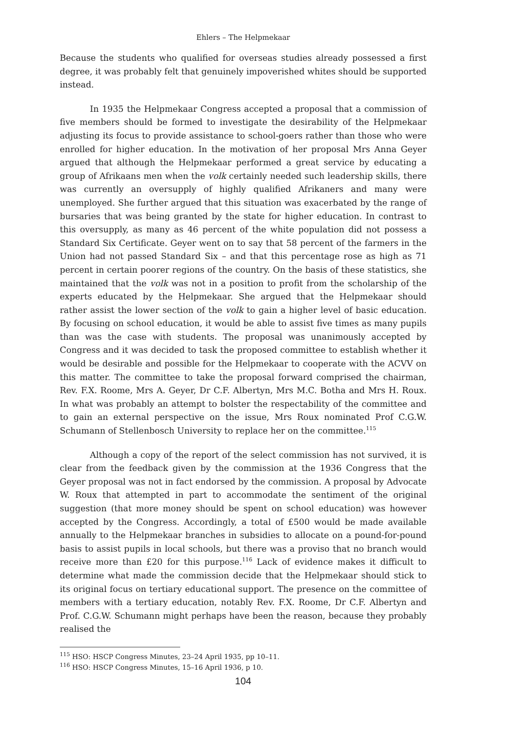Ehlers – The Helpmekaar
Because the students who qualified for overseas studies already possessed a first degree, it was probably felt that genuinely impoverished whites should be supported instead.
In 1935 the Helpmekaar Congress accepted a proposal that a commission of five members should be formed to investigate the desirability of the Helpmekaar adjusting its focus to provide assistance to school-goers rather than those who were enrolled for higher education. In the motivation of her proposal Mrs Anna Geyer argued that although the Helpmekaar performed a great service by educating a group of Afrikaans men when the volk certainly needed such leadership skills, there was currently an oversupply of highly qualified Afrikaners and many were unemployed. She further argued that this situation was exacerbated by the range of bursaries that was being granted by the state for higher education. In contrast to this oversupply, as many as 46 percent of the white population did not possess a Standard Six Certificate. Geyer went on to say that 58 percent of the farmers in the Union had not passed Standard Six – and that this percentage rose as high as 71 percent in certain poorer regions of the country. On the basis of these statistics, she maintained that the volk was not in a position to profit from the scholarship of the experts educated by the Helpmekaar. She argued that the Helpmekaar should rather assist the lower section of the volk to gain a higher level of basic education. By focusing on school education, it would be able to assist five times as many pupils than was the case with students. The proposal was unanimously accepted by Congress and it was decided to task the proposed committee to establish whether it would be desirable and possible for the Helpmekaar to cooperate with the ACVV on this matter. The committee to take the proposal forward comprised the chairman, Rev. F.X. Roome, Mrs A. Geyer, Dr C.F. Albertyn, Mrs M.C. Botha and Mrs H. Roux. In what was probably an attempt to bolster the respectability of the committee and to gain an external perspective on the issue, Mrs Roux nominated Prof C.G.W. Schumann of Stellenbosch University to replace her on the committee.<sup>115</sup>
Although a copy of the report of the select commission has not survived, it is clear from the feedback given by the commission at the 1936 Congress that the Geyer proposal was not in fact endorsed by the commission. A proposal by Advocate W. Roux that attempted in part to accommodate the sentiment of the original suggestion (that more money should be spent on school education) was however accepted by the Congress. Accordingly, a total of £500 would be made available annually to the Helpmekaar branches in subsidies to allocate on a pound-for-pound basis to assist pupils in local schools, but there was a proviso that no branch would receive more than £20 for this purpose.<sup>116</sup> Lack of evidence makes it difficult to determine what made the commission decide that the Helpmekaar should stick to its original focus on tertiary educational support. The presence on the committee of members with a tertiary education, notably Rev. F.X. Roome, Dr C.F. Albertyn and Prof. C.G.W. Schumann might perhaps have been the reason, because they probably realised the
<sup>115</sup> HSO: HSCP Congress Minutes, 23–24 April 1935, pp 10–11.
<sup>116</sup> HSO: HSCP Congress Minutes, 15–16 April 1936, p 10.
104